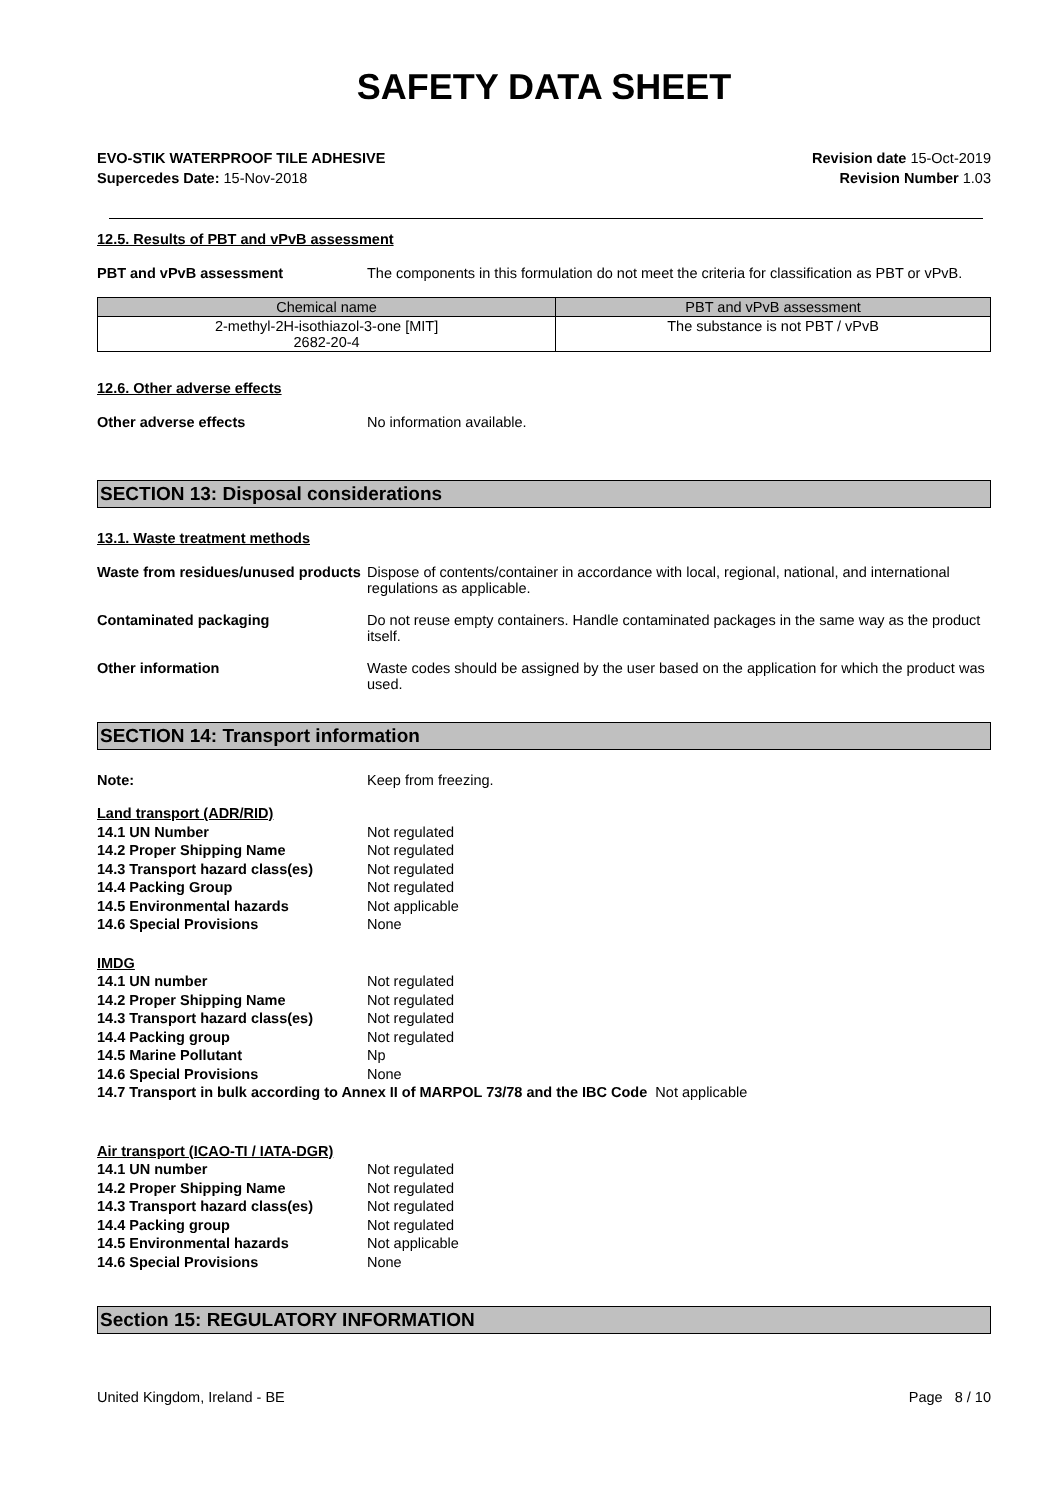SAFETY DATA SHEET
EVO-STIK WATERPROOF TILE ADHESIVE
Supercedes Date: 15-Nov-2018
Revision date 15-Oct-2019
Revision Number 1.03
12.5. Results of PBT and vPvB assessment
PBT and vPvB assessment The components in this formulation do not meet the criteria for classification as PBT or vPvB.
| Chemical name | PBT and vPvB assessment |
| --- | --- |
| 2-methyl-2H-isothiazol-3-one [MIT] 2682-20-4 | The substance is not PBT / vPvB |
12.6. Other adverse effects
Other adverse effects No information available.
SECTION 13: Disposal considerations
13.1. Waste treatment methods
Waste from residues/unused products
Dispose of contents/container in accordance with local, regional, national, and international regulations as applicable.
Contaminated packaging Do not reuse empty containers. Handle contaminated packages in the same way as the product itself.
Other information Waste codes should be assigned by the user based on the application for which the product was used.
SECTION 14: Transport information
Note: Keep from freezing.
Land transport (ADR/RID)
14.1 UN Number Not regulated
14.2 Proper Shipping Name Not regulated
14.3 Transport hazard class(es) Not regulated
14.4 Packing Group Not regulated
14.5 Environmental hazards Not applicable
14.6 Special Provisions None
IMDG
14.1 UN number Not regulated
14.2 Proper Shipping Name Not regulated
14.3 Transport hazard class(es) Not regulated
14.4 Packing group Not regulated
14.5 Marine Pollutant Np
14.6 Special Provisions None
14.7 Transport in bulk according to Annex II of MARPOL 73/78 and the IBC Code Not applicable
Air transport (ICAO-TI / IATA-DGR)
14.1 UN number Not regulated
14.2 Proper Shipping Name Not regulated
14.3 Transport hazard class(es) Not regulated
14.4 Packing group Not regulated
14.5 Environmental hazards Not applicable
14.6 Special Provisions None
Section 15: REGULATORY INFORMATION
United Kingdom, Ireland - BE Page 8 / 10